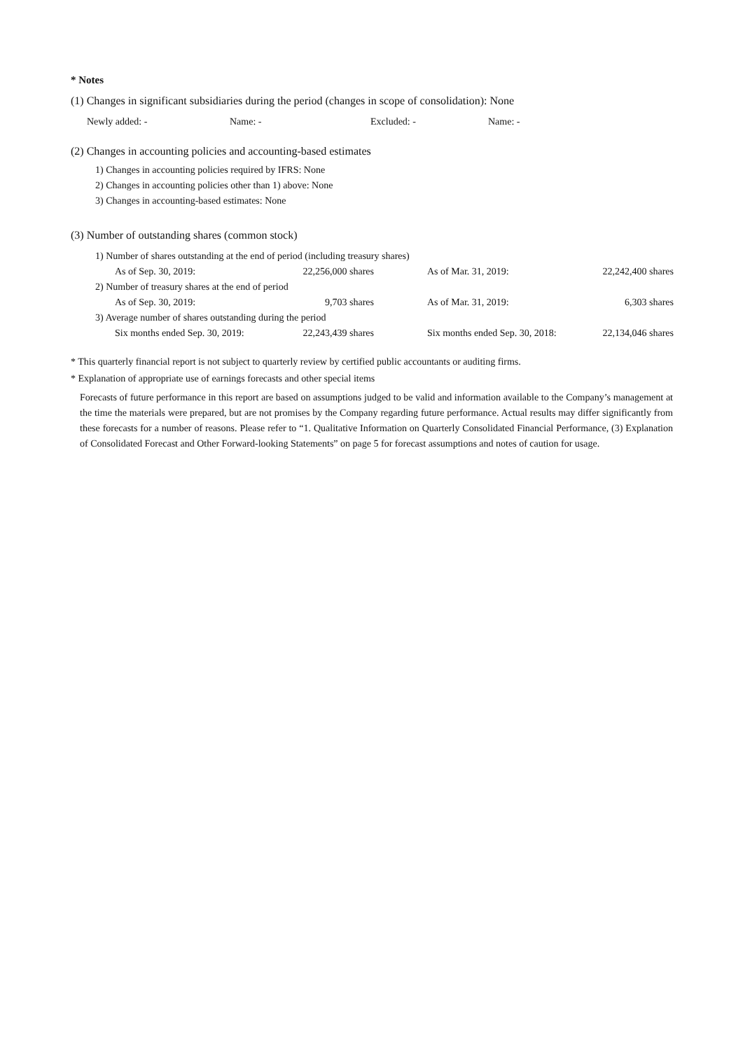* Notes
(1) Changes in significant subsidiaries during the period (changes in scope of consolidation): None
| Newly added: - | Name: - | Excluded: - | Name: - |
(2) Changes in accounting policies and accounting-based estimates
1) Changes in accounting policies required by IFRS: None
2) Changes in accounting policies other than 1) above: None
3) Changes in accounting-based estimates: None
(3) Number of outstanding shares (common stock)
| 1) Number of shares outstanding at the end of period (including treasury shares) | | | |
| As of Sep. 30, 2019: | 22,256,000 shares | As of Mar. 31, 2019: | 22,242,400 shares |
| 2) Number of treasury shares at the end of period | | | |
| As of Sep. 30, 2019: | 9,703 shares | As of Mar. 31, 2019: | 6,303 shares |
| 3) Average number of shares outstanding during the period | | | |
| Six months ended Sep. 30, 2019: | 22,243,439 shares | Six months ended Sep. 30, 2018: | 22,134,046 shares |
* This quarterly financial report is not subject to quarterly review by certified public accountants or auditing firms.
* Explanation of appropriate use of earnings forecasts and other special items
Forecasts of future performance in this report are based on assumptions judged to be valid and information available to the Company’s management at the time the materials were prepared, but are not promises by the Company regarding future performance. Actual results may differ significantly from these forecasts for a number of reasons. Please refer to “1. Qualitative Information on Quarterly Consolidated Financial Performance, (3) Explanation of Consolidated Forecast and Other Forward-looking Statements” on page 5 for forecast assumptions and notes of caution for usage.